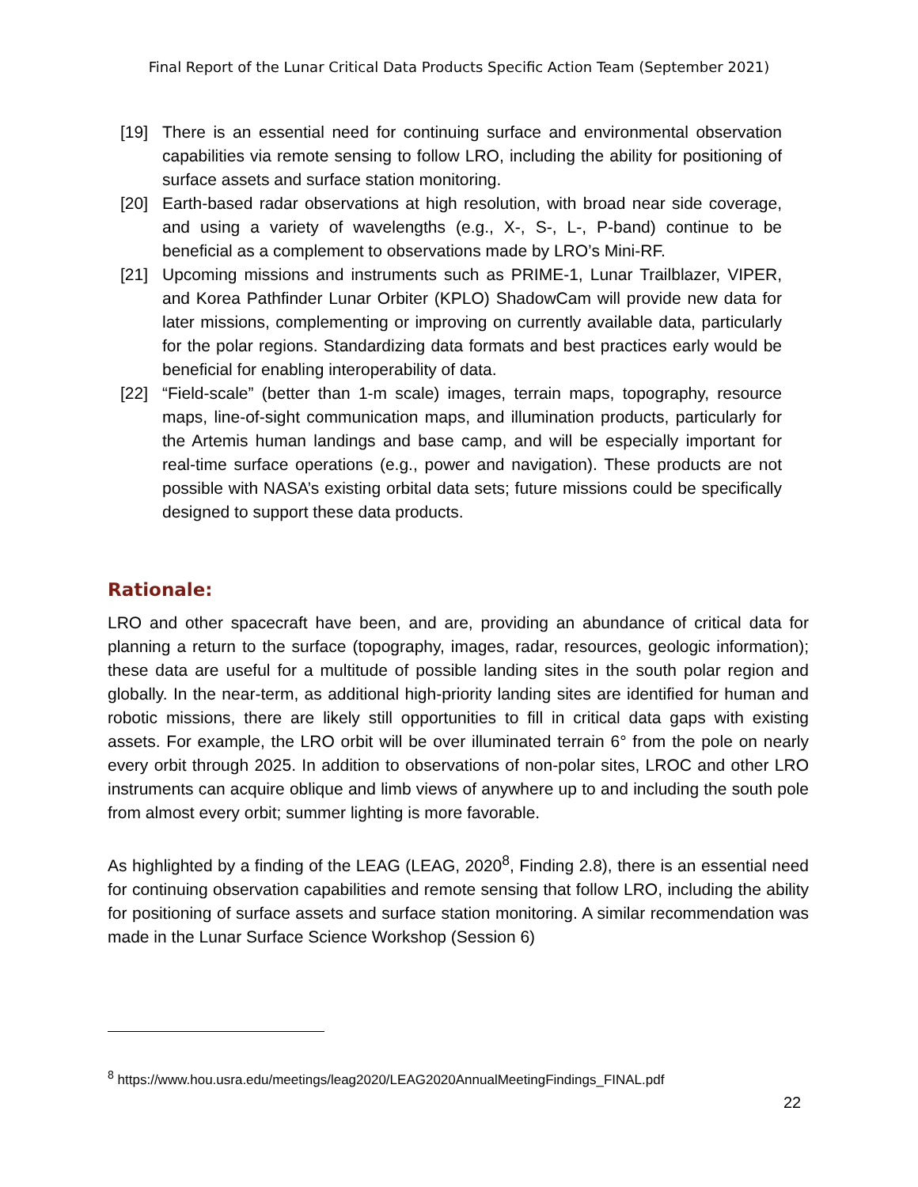Final Report of the Lunar Critical Data Products Specific Action Team (September 2021)
[19] There is an essential need for continuing surface and environmental observation capabilities via remote sensing to follow LRO, including the ability for positioning of surface assets and surface station monitoring.
[20] Earth-based radar observations at high resolution, with broad near side coverage, and using a variety of wavelengths (e.g., X-, S-, L-, P-band) continue to be beneficial as a complement to observations made by LRO’s Mini-RF.
[21] Upcoming missions and instruments such as PRIME-1, Lunar Trailblazer, VIPER, and Korea Pathfinder Lunar Orbiter (KPLO) ShadowCam will provide new data for later missions, complementing or improving on currently available data, particularly for the polar regions. Standardizing data formats and best practices early would be beneficial for enabling interoperability of data.
[22] “Field-scale” (better than 1-m scale) images, terrain maps, topography, resource maps, line-of-sight communication maps, and illumination products, particularly for the Artemis human landings and base camp, and will be especially important for real-time surface operations (e.g., power and navigation). These products are not possible with NASA’s existing orbital data sets; future missions could be specifically designed to support these data products.
Rationale:
LRO and other spacecraft have been, and are, providing an abundance of critical data for planning a return to the surface (topography, images, radar, resources, geologic information); these data are useful for a multitude of possible landing sites in the south polar region and globally. In the near-term, as additional high-priority landing sites are identified for human and robotic missions, there are likely still opportunities to fill in critical data gaps with existing assets. For example, the LRO orbit will be over illuminated terrain 6° from the pole on nearly every orbit through 2025. In addition to observations of non-polar sites, LROC and other LRO instruments can acquire oblique and limb views of anywhere up to and including the south pole from almost every orbit; summer lighting is more favorable.
As highlighted by a finding of the LEAG (LEAG, 2020<sup>8</sup>, Finding 2.8), there is an essential need for continuing observation capabilities and remote sensing that follow LRO, including the ability for positioning of surface assets and surface station monitoring. A similar recommendation was made in the Lunar Surface Science Workshop (Session 6)
<sup>8</sup> https://www.hou.usra.edu/meetings/leag2020/LEAG2020AnnualMeetingFindings_FINAL.pdf
22